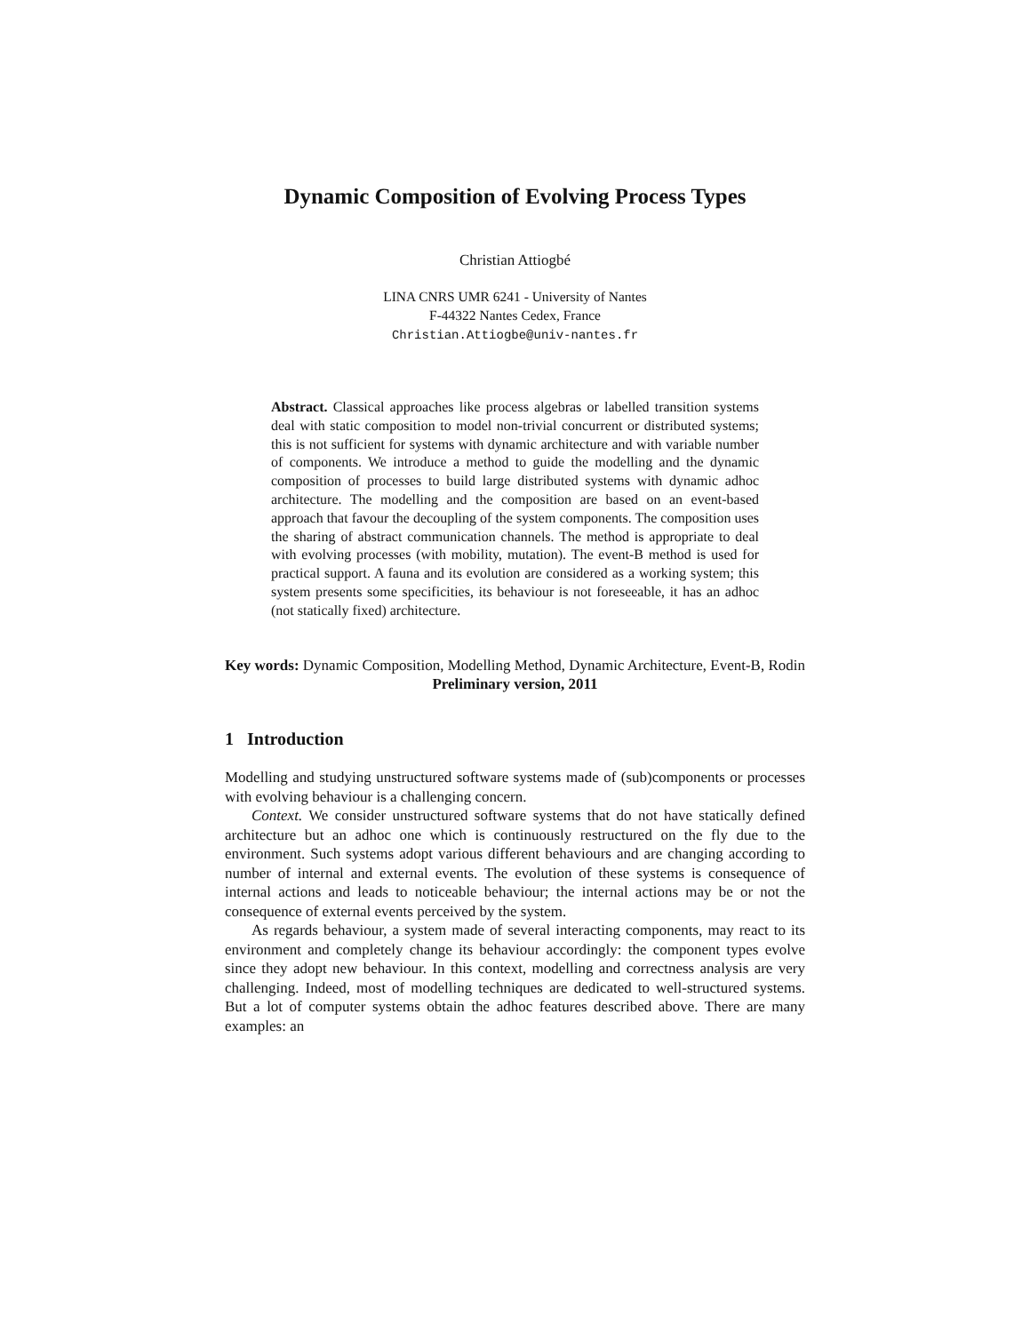Dynamic Composition of Evolving Process Types
Christian Attiogbé
LINA CNRS UMR 6241 - University of Nantes
F-44322 Nantes Cedex, France
Christian.Attiogbe@univ-nantes.fr
Abstract. Classical approaches like process algebras or labelled transition systems deal with static composition to model non-trivial concurrent or distributed systems; this is not sufficient for systems with dynamic architecture and with variable number of components. We introduce a method to guide the modelling and the dynamic composition of processes to build large distributed systems with dynamic adhoc architecture. The modelling and the composition are based on an event-based approach that favour the decoupling of the system components. The composition uses the sharing of abstract communication channels. The method is appropriate to deal with evolving processes (with mobility, mutation). The event-B method is used for practical support. A fauna and its evolution are considered as a working system; this system presents some specificities, its behaviour is not foreseeable, it has an adhoc (not statically fixed) architecture.
Key words: Dynamic Composition, Modelling Method, Dynamic Architecture, Event-B, Rodin
Preliminary version, 2011
1 Introduction
Modelling and studying unstructured software systems made of (sub)components or processes with evolving behaviour is a challenging concern.
Context. We consider unstructured software systems that do not have statically defined architecture but an adhoc one which is continuously restructured on the fly due to the environment. Such systems adopt various different behaviours and are changing according to number of internal and external events. The evolution of these systems is consequence of internal actions and leads to noticeable behaviour; the internal actions may be or not the consequence of external events perceived by the system.
As regards behaviour, a system made of several interacting components, may react to its environment and completely change its behaviour accordingly: the component types evolve since they adopt new behaviour. In this context, modelling and correctness analysis are very challenging. Indeed, most of modelling techniques are dedicated to well-structured systems. But a lot of computer systems obtain the adhoc features described above. There are many examples: an